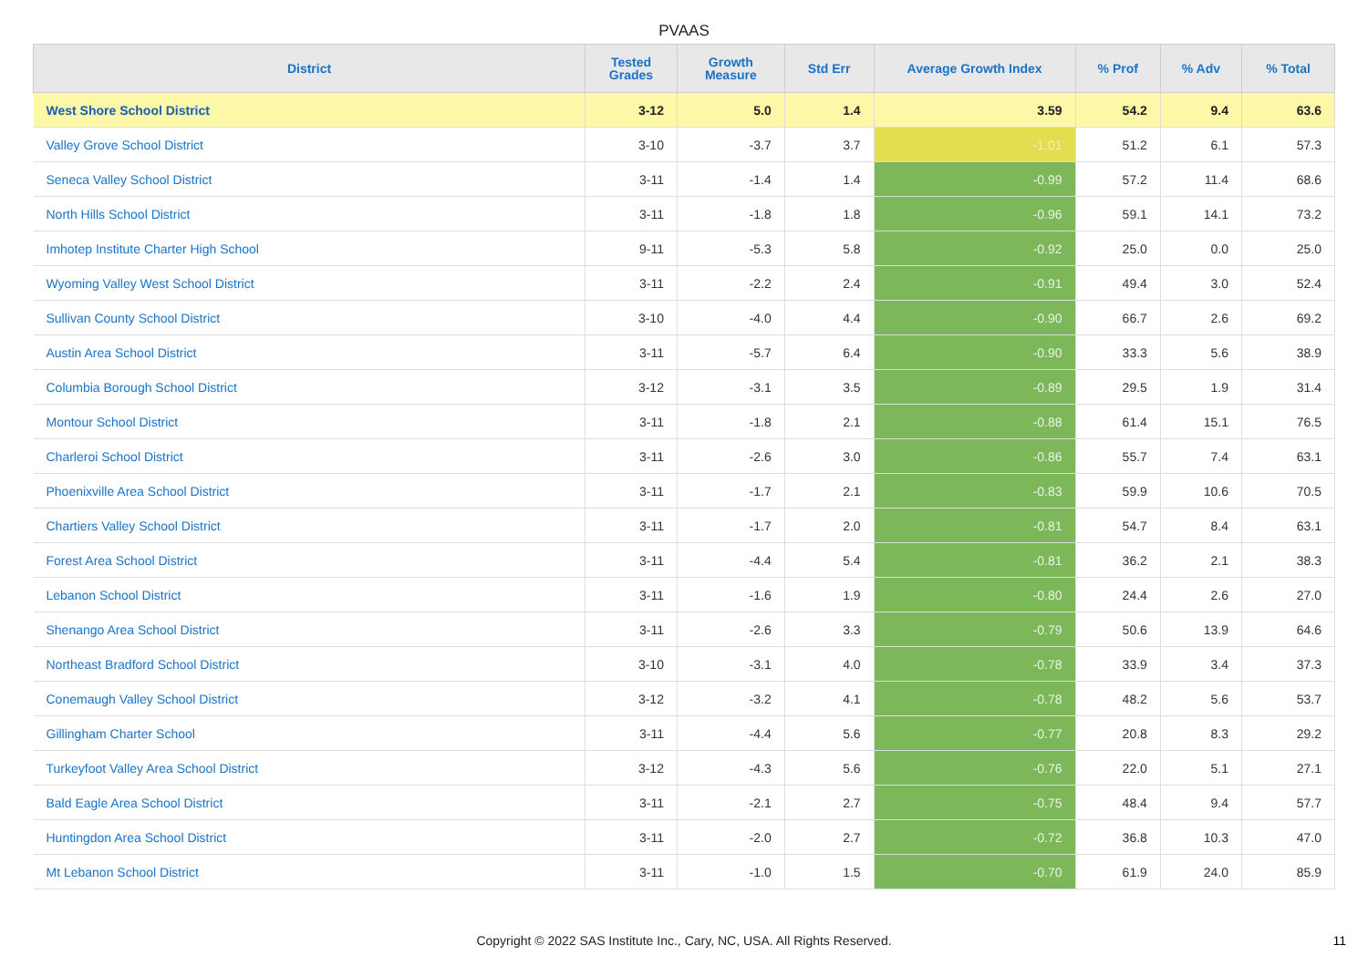PVAAS
| District | Tested Grades | Growth Measure | Std Err | Average Growth Index | % Prof | % Adv | % Total |
| --- | --- | --- | --- | --- | --- | --- | --- |
| West Shore School District | 3-12 | 5.0 | 1.4 | 3.59 | 54.2 | 9.4 | 63.6 |
| Valley Grove School District | 3-10 | -3.7 | 3.7 | -1.01 | 51.2 | 6.1 | 57.3 |
| Seneca Valley School District | 3-11 | -1.4 | 1.4 | -0.99 | 57.2 | 11.4 | 68.6 |
| North Hills School District | 3-11 | -1.8 | 1.8 | -0.96 | 59.1 | 14.1 | 73.2 |
| Imhotep Institute Charter High School | 9-11 | -5.3 | 5.8 | -0.92 | 25.0 | 0.0 | 25.0 |
| Wyoming Valley West School District | 3-11 | -2.2 | 2.4 | -0.91 | 49.4 | 3.0 | 52.4 |
| Sullivan County School District | 3-10 | -4.0 | 4.4 | -0.90 | 66.7 | 2.6 | 69.2 |
| Austin Area School District | 3-11 | -5.7 | 6.4 | -0.90 | 33.3 | 5.6 | 38.9 |
| Columbia Borough School District | 3-12 | -3.1 | 3.5 | -0.89 | 29.5 | 1.9 | 31.4 |
| Montour School District | 3-11 | -1.8 | 2.1 | -0.88 | 61.4 | 15.1 | 76.5 |
| Charleroi School District | 3-11 | -2.6 | 3.0 | -0.86 | 55.7 | 7.4 | 63.1 |
| Phoenixville Area School District | 3-11 | -1.7 | 2.1 | -0.83 | 59.9 | 10.6 | 70.5 |
| Chartiers Valley School District | 3-11 | -1.7 | 2.0 | -0.81 | 54.7 | 8.4 | 63.1 |
| Forest Area School District | 3-11 | -4.4 | 5.4 | -0.81 | 36.2 | 2.1 | 38.3 |
| Lebanon School District | 3-11 | -1.6 | 1.9 | -0.80 | 24.4 | 2.6 | 27.0 |
| Shenango Area School District | 3-11 | -2.6 | 3.3 | -0.79 | 50.6 | 13.9 | 64.6 |
| Northeast Bradford School District | 3-10 | -3.1 | 4.0 | -0.78 | 33.9 | 3.4 | 37.3 |
| Conemaugh Valley School District | 3-12 | -3.2 | 4.1 | -0.78 | 48.2 | 5.6 | 53.7 |
| Gillingham Charter School | 3-11 | -4.4 | 5.6 | -0.77 | 20.8 | 8.3 | 29.2 |
| Turkeyfoot Valley Area School District | 3-12 | -4.3 | 5.6 | -0.76 | 22.0 | 5.1 | 27.1 |
| Bald Eagle Area School District | 3-11 | -2.1 | 2.7 | -0.75 | 48.4 | 9.4 | 57.7 |
| Huntingdon Area School District | 3-11 | -2.0 | 2.7 | -0.72 | 36.8 | 10.3 | 47.0 |
| Mt Lebanon School District | 3-11 | -1.0 | 1.5 | -0.70 | 61.9 | 24.0 | 85.9 |
Copyright © 2022 SAS Institute Inc., Cary, NC, USA. All Rights Reserved.
11